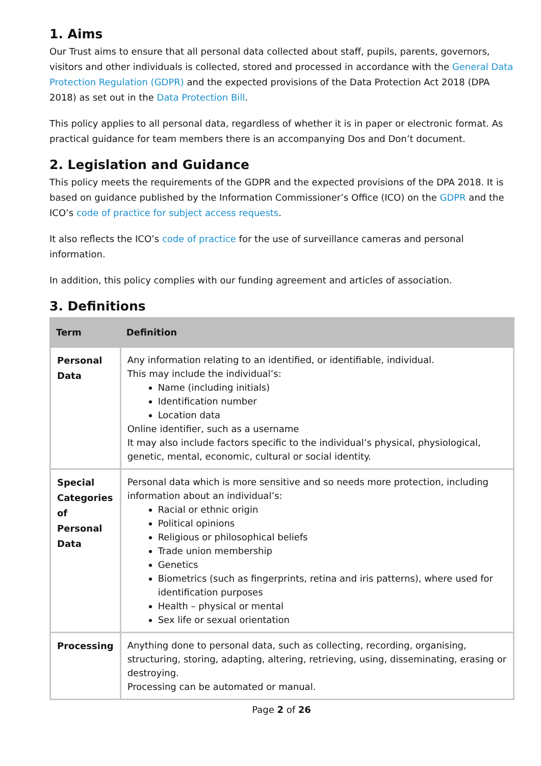1. Aims
Our Trust aims to ensure that all personal data collected about staff, pupils, parents, governors, visitors and other individuals is collected, stored and processed in accordance with the General Data Protection Regulation (GDPR) and the expected provisions of the Data Protection Act 2018 (DPA 2018) as set out in the Data Protection Bill.
This policy applies to all personal data, regardless of whether it is in paper or electronic format. As practical guidance for team members there is an accompanying Dos and Don’t document.
2. Legislation and Guidance
This policy meets the requirements of the GDPR and the expected provisions of the DPA 2018. It is based on guidance published by the Information Commissioner’s Office (ICO) on the GDPR and the ICO’s code of practice for subject access requests.
It also reflects the ICO’s code of practice for the use of surveillance cameras and personal information.
In addition, this policy complies with our funding agreement and articles of association.
3. Definitions
| Term | Definition |
| --- | --- |
| Personal Data | Any information relating to an identified, or identifiable, individual. This may include the individual’s: Name (including initials) Identification number Location data Online identifier, such as a username It may also include factors specific to the individual’s physical, physiological, genetic, mental, economic, cultural or social identity. |
| Special Categories of Personal Data | Personal data which is more sensitive and so needs more protection, including information about an individual’s: Racial or ethnic origin Political opinions Religious or philosophical beliefs Trade union membership Genetics Biometrics (such as fingerprints, retina and iris patterns), where used for identification purposes Health – physical or mental Sex life or sexual orientation |
| Processing | Anything done to personal data, such as collecting, recording, organising, structuring, storing, adapting, altering, retrieving, using, disseminating, erasing or destroying. Processing can be automated or manual. |
Page 2 of 26